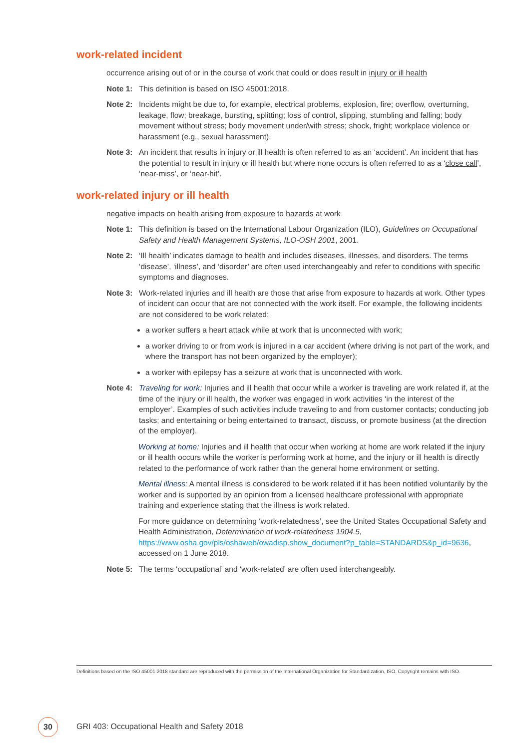work-related incident
occurrence arising out of or in the course of work that could or does result in injury or ill health
Note 1: This definition is based on ISO 45001:2018.
Note 2: Incidents might be due to, for example, electrical problems, explosion, fire; overflow, overturning, leakage, flow; breakage, bursting, splitting; loss of control, slipping, stumbling and falling; body movement without stress; body movement under/with stress; shock, fright; workplace violence or harassment (e.g., sexual harassment).
Note 3: An incident that results in injury or ill health is often referred to as an ‘accident’. An incident that has the potential to result in injury or ill health but where none occurs is often referred to as a ‘close call’, ‘near-miss’, or ‘near-hit’.
work-related injury or ill health
negative impacts on health arising from exposure to hazards at work
Note 1: This definition is based on the International Labour Organization (ILO), Guidelines on Occupational Safety and Health Management Systems, ILO-OSH 2001, 2001.
Note 2: ‘Ill health’ indicates damage to health and includes diseases, illnesses, and disorders. The terms ‘disease’, ‘illness’, and ‘disorder’ are often used interchangeably and refer to conditions with specific symptoms and diagnoses.
Note 3: Work-related injuries and ill health are those that arise from exposure to hazards at work. Other types of incident can occur that are not connected with the work itself. For example, the following incidents are not considered to be work related:
a worker suffers a heart attack while at work that is unconnected with work;
a worker driving to or from work is injured in a car accident (where driving is not part of the work, and where the transport has not been organized by the employer);
a worker with epilepsy has a seizure at work that is unconnected with work.
Note 4: Traveling for work: Injuries and ill health that occur while a worker is traveling are work related if, at the time of the injury or ill health, the worker was engaged in work activities ‘in the interest of the employer’. Examples of such activities include traveling to and from customer contacts; conducting job tasks; and entertaining or being entertained to transact, discuss, or promote business (at the direction of the employer).
Working at home: Injuries and ill health that occur when working at home are work related if the injury or ill health occurs while the worker is performing work at home, and the injury or ill health is directly related to the performance of work rather than the general home environment or setting.
Mental illness: A mental illness is considered to be work related if it has been notified voluntarily by the worker and is supported by an opinion from a licensed healthcare professional with appropriate training and experience stating that the illness is work related.
For more guidance on determining ‘work-relatedness’, see the United States Occupational Safety and Health Administration, Determination of work-relatedness 1904.5, https://www.osha.gov/pls/oshaweb/owadisp.show_document?p_table=STANDARDS&p_id=9636, accessed on 1 June 2018.
Note 5: The terms ‘occupational’ and ‘work-related’ are often used interchangeably.
Definitions based on the ISO 45001:2018 standard are reproduced with the permission of the International Organization for Standardization, ISO. Copyright remains with ISO.
30
GRI 403: Occupational Health and Safety 2018